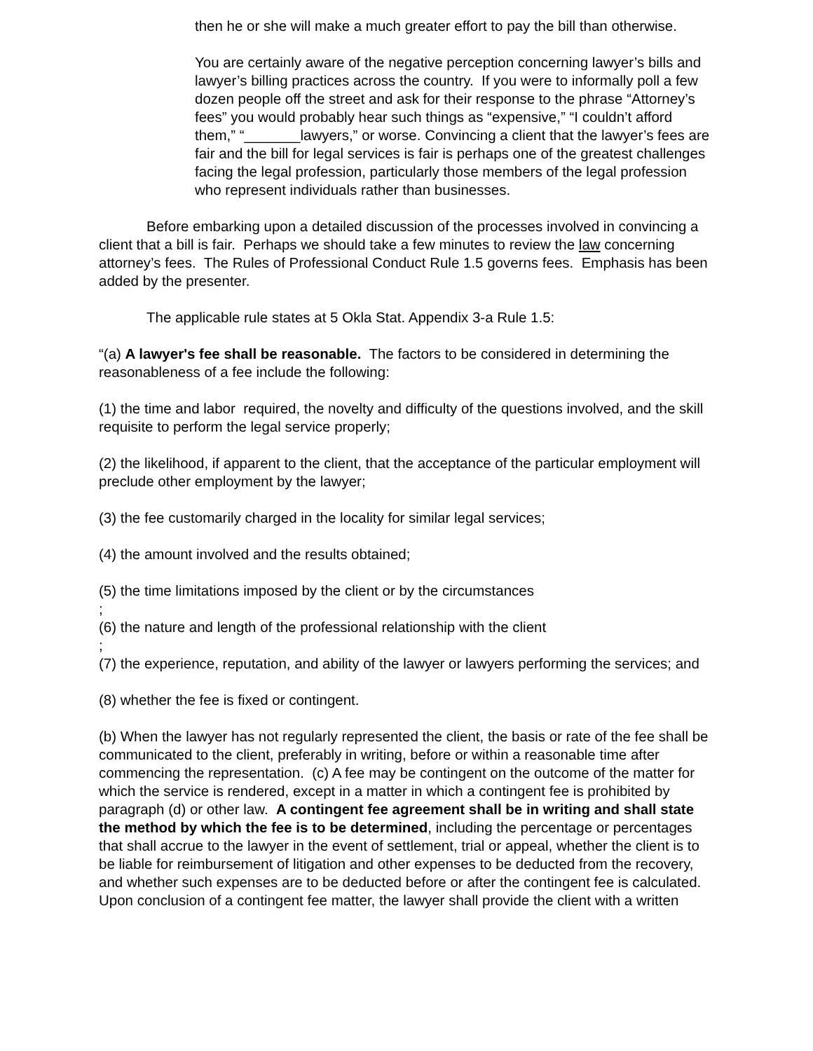then he or she will make a much greater effort to pay the bill than otherwise.
You are certainly aware of the negative perception concerning lawyer’s bills and lawyer’s billing practices across the country. If you were to informally poll a few dozen people off the street and ask for their response to the phrase “Attorney’s fees” you would probably hear such things as “expensive,” “I couldn’t afford them,” “_______lawyers,” or worse. Convincing a client that the lawyer’s fees are fair and the bill for legal services is fair is perhaps one of the greatest challenges facing the legal profession, particularly those members of the legal profession who represent individuals rather than businesses.
Before embarking upon a detailed discussion of the processes involved in convincing a client that a bill is fair. Perhaps we should take a few minutes to review the law concerning attorney’s fees. The Rules of Professional Conduct Rule 1.5 governs fees. Emphasis has been added by the presenter.
The applicable rule states at 5 Okla Stat. Appendix 3-a Rule 1.5:
“(a) A lawyer's fee shall be reasonable. The factors to be considered in determining the reasonableness of a fee include the following:
(1) the time and labor required, the novelty and difficulty of the questions involved, and the skill requisite to perform the legal service properly;
(2) the likelihood, if apparent to the client, that the acceptance of the particular employment will preclude other employment by the lawyer;
(3) the fee customarily charged in the locality for similar legal services;
(4) the amount involved and the results obtained;
(5) the time limitations imposed by the client or by the circumstances
;
(6) the nature and length of the professional relationship with the client
;
(7) the experience, reputation, and ability of the lawyer or lawyers performing the services; and
(8) whether the fee is fixed or contingent.
(b) When the lawyer has not regularly represented the client, the basis or rate of the fee shall be communicated to the client, preferably in writing, before or within a reasonable time after commencing the representation. (c) A fee may be contingent on the outcome of the matter for which the service is rendered, except in a matter in which a contingent fee is prohibited by paragraph (d) or other law. A contingent fee agreement shall be in writing and shall state the method by which the fee is to be determined, including the percentage or percentages that shall accrue to the lawyer in the event of settlement, trial or appeal, whether the client is to be liable for reimbursement of litigation and other expenses to be deducted from the recovery, and whether such expenses are to be deducted before or after the contingent fee is calculated. Upon conclusion of a contingent fee matter, the lawyer shall provide the client with a written